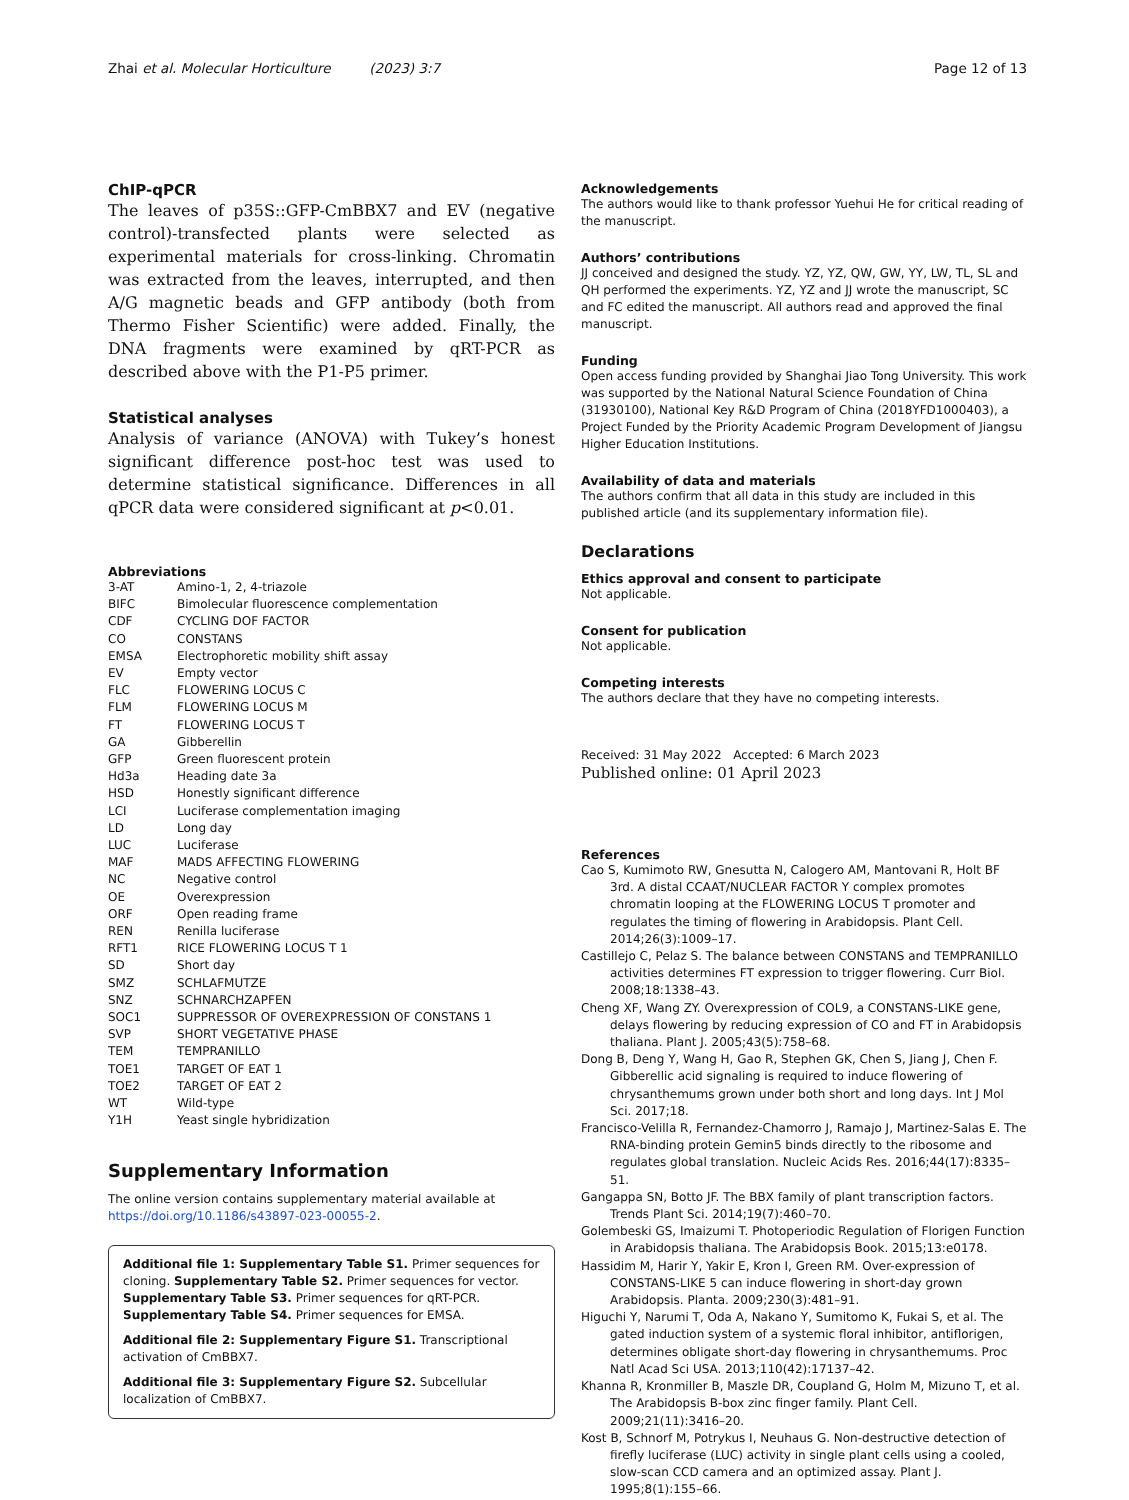Zhai et al. Molecular Horticulture (2023) 3:7 Page 12 of 13
ChIP-qPCR
The leaves of p35S::GFP-CmBBX7 and EV (negative control)-transfected plants were selected as experimental materials for cross-linking. Chromatin was extracted from the leaves, interrupted, and then A/G magnetic beads and GFP antibody (both from Thermo Fisher Scientific) were added. Finally, the DNA fragments were examined by qRT-PCR as described above with the P1-P5 primer.
Statistical analyses
Analysis of variance (ANOVA) with Tukey’s honest significant difference post-hoc test was used to determine statistical significance. Differences in all qPCR data were considered significant at p<0.01.
Abbreviations
| 3-AT | Amino-1, 2, 4-triazole |
| BIFC | Bimolecular fluorescence complementation |
| CDF | CYCLING DOF FACTOR |
| CO | CONSTANS |
| EMSA | Electrophoretic mobility shift assay |
| EV | Empty vector |
| FLC | FLOWERING LOCUS C |
| FLM | FLOWERING LOCUS M |
| FT | FLOWERING LOCUS T |
| GA | Gibberellin |
| GFP | Green fluorescent protein |
| Hd3a | Heading date 3a |
| HSD | Honestly significant difference |
| LCI | Luciferase complementation imaging |
| LD | Long day |
| LUC | Luciferase |
| MAF | MADS AFFECTING FLOWERING |
| NC | Negative control |
| OE | Overexpression |
| ORF | Open reading frame |
| REN | Renilla luciferase |
| RFT1 | RICE FLOWERING LOCUS T 1 |
| SD | Short day |
| SMZ | SCHLAFMUTZE |
| SNZ | SCHNARCHZAPFEN |
| SOC1 | SUPPRESSOR OF OVEREXPRESSION OF CONSTANS 1 |
| SVP | SHORT VEGETATIVE PHASE |
| TEM | TEMPRANILLO |
| TOE1 | TARGET OF EAT 1 |
| TOE2 | TARGET OF EAT 2 |
| WT | Wild-type |
| Y1H | Yeast single hybridization |
Supplementary Information
The online version contains supplementary material available at https://doi.org/10.1186/s43897-023-00055-2.
Additional file 1: Supplementary Table S1. Primer sequences for cloning. Supplementary Table S2. Primer sequences for vector. Supplementary Table S3. Primer sequences for qRT-PCR. Supplementary Table S4. Primer sequences for EMSA.
Additional file 2: Supplementary Figure S1. Transcriptional activation of CmBBX7.
Additional file 3: Supplementary Figure S2. Subcellular localization of CmBBX7.
Acknowledgements
The authors would like to thank professor Yuehui He for critical reading of the manuscript.
Authors’ contributions
JJ conceived and designed the study. YZ, YZ, QW, GW, YY, LW, TL, SL and QH performed the experiments. YZ, YZ and JJ wrote the manuscript, SC and FC edited the manuscript. All authors read and approved the final manuscript.
Funding
Open access funding provided by Shanghai Jiao Tong University. This work was supported by the National Natural Science Foundation of China (31930100), National Key R&D Program of China (2018YFD1000403), a Project Funded by the Priority Academic Program Development of Jiangsu Higher Education Institutions.
Availability of data and materials
The authors confirm that all data in this study are included in this published article (and its supplementary information file).
Declarations
Ethics approval and consent to participate
Not applicable.
Consent for publication
Not applicable.
Competing interests
The authors declare that they have no competing interests.
Received: 31 May 2022 Accepted: 6 March 2023
Published online: 01 April 2023
References
Cao S, Kumimoto RW, Gnesutta N, Calogero AM, Mantovani R, Holt BF 3rd. A distal CCAAT/NUCLEAR FACTOR Y complex promotes chromatin looping at the FLOWERING LOCUS T promoter and regulates the timing of flowering in Arabidopsis. Plant Cell. 2014;26(3):1009–17.
Castillejo C, Pelaz S. The balance between CONSTANS and TEMPRANILLO activities determines FT expression to trigger flowering. Curr Biol. 2008;18:1338–43.
Cheng XF, Wang ZY. Overexpression of COL9, a CONSTANS-LIKE gene, delays flowering by reducing expression of CO and FT in Arabidopsis thaliana. Plant J. 2005;43(5):758–68.
Dong B, Deng Y, Wang H, Gao R, Stephen GK, Chen S, Jiang J, Chen F. Gibberellic acid signaling is required to induce flowering of chrysanthemums grown under both short and long days. Int J Mol Sci. 2017;18.
Francisco-Velilla R, Fernandez-Chamorro J, Ramajo J, Martinez-Salas E. The RNA-binding protein Gemin5 binds directly to the ribosome and regulates global translation. Nucleic Acids Res. 2016;44(17):8335–51.
Gangappa SN, Botto JF. The BBX family of plant transcription factors. Trends Plant Sci. 2014;19(7):460–70.
Golembeski GS, Imaizumi T. Photoperiodic Regulation of Florigen Function in Arabidopsis thaliana. The Arabidopsis Book. 2015;13:e0178.
Hassidim M, Harir Y, Yakir E, Kron I, Green RM. Over-expression of CONSTANS-LIKE 5 can induce flowering in short-day grown Arabidopsis. Planta. 2009;230(3):481–91.
Higuchi Y, Narumi T, Oda A, Nakano Y, Sumitomo K, Fukai S, et al. The gated induction system of a systemic floral inhibitor, antiflorigen, determines obligate short-day flowering in chrysanthemums. Proc Natl Acad Sci USA. 2013;110(42):17137–42.
Khanna R, Kronmiller B, Maszle DR, Coupland G, Holm M, Mizuno T, et al. The Arabidopsis B-box zinc finger family. Plant Cell. 2009;21(11):3416–20.
Kost B, Schnorf M, Potrykus I, Neuhaus G. Non-destructive detection of firefly luciferase (LUC) activity in single plant cells using a cooled, slow-scan CCD camera and an optimized assay. Plant J. 1995;8(1):155–66.